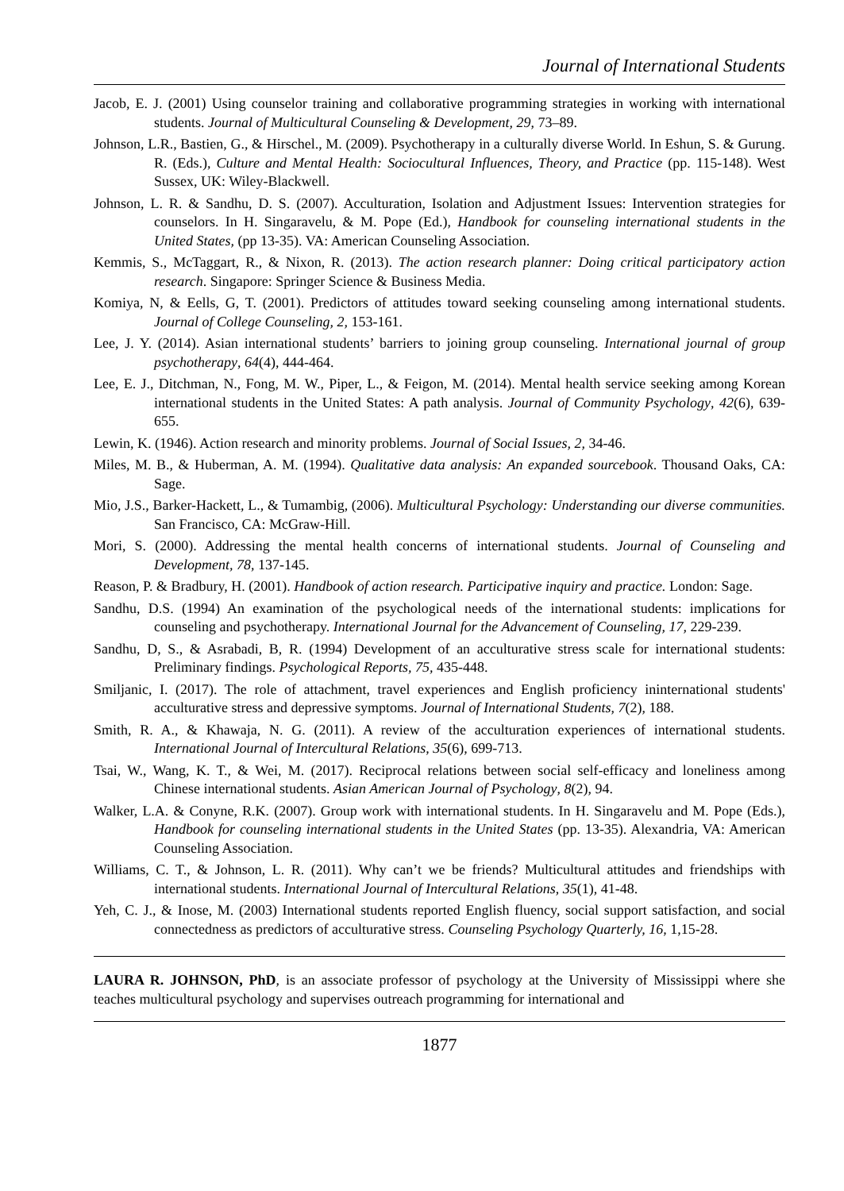Journal of International Students
Jacob, E. J. (2001) Using counselor training and collaborative programming strategies in working with international students. Journal of Multicultural Counseling & Development, 29, 73–89.
Johnson, L.R., Bastien, G., & Hirschel., M. (2009). Psychotherapy in a culturally diverse World. In Eshun, S. & Gurung. R. (Eds.), Culture and Mental Health: Sociocultural Influences, Theory, and Practice (pp. 115-148). West Sussex, UK: Wiley-Blackwell.
Johnson, L. R. & Sandhu, D. S. (2007). Acculturation, Isolation and Adjustment Issues: Intervention strategies for counselors. In H. Singaravelu, & M. Pope (Ed.), Handbook for counseling international students in the United States, (pp 13-35). VA: American Counseling Association.
Kemmis, S., McTaggart, R., & Nixon, R. (2013). The action research planner: Doing critical participatory action research. Singapore: Springer Science & Business Media.
Komiya, N, & Eells, G, T. (2001). Predictors of attitudes toward seeking counseling among international students. Journal of College Counseling, 2, 153-161.
Lee, J. Y. (2014). Asian international students’ barriers to joining group counseling. International journal of group psychotherapy, 64(4), 444-464.
Lee, E. J., Ditchman, N., Fong, M. W., Piper, L., & Feigon, M. (2014). Mental health service seeking among Korean international students in the United States: A path analysis. Journal of Community Psychology, 42(6), 639-655.
Lewin, K. (1946). Action research and minority problems. Journal of Social Issues, 2, 34-46.
Miles, M. B., & Huberman, A. M. (1994). Qualitative data analysis: An expanded sourcebook. Thousand Oaks, CA: Sage.
Mio, J.S., Barker-Hackett, L., & Tumambig, (2006). Multicultural Psychology: Understanding our diverse communities. San Francisco, CA: McGraw-Hill.
Mori, S. (2000). Addressing the mental health concerns of international students. Journal of Counseling and Development, 78, 137-145.
Reason, P. & Bradbury, H. (2001). Handbook of action research. Participative inquiry and practice. London: Sage.
Sandhu, D.S. (1994) An examination of the psychological needs of the international students: implications for counseling and psychotherapy. International Journal for the Advancement of Counseling, 17, 229-239.
Sandhu, D, S., & Asrabadi, B, R. (1994) Development of an acculturative stress scale for international students: Preliminary findings. Psychological Reports, 75, 435-448.
Smiljanic, I. (2017). The role of attachment, travel experiences and English proficiency ininternational students' acculturative stress and depressive symptoms. Journal of International Students, 7(2), 188.
Smith, R. A., & Khawaja, N. G. (2011). A review of the acculturation experiences of international students. International Journal of Intercultural Relations, 35(6), 699-713.
Tsai, W., Wang, K. T., & Wei, M. (2017). Reciprocal relations between social self-efficacy and loneliness among Chinese international students. Asian American Journal of Psychology, 8(2), 94.
Walker, L.A. & Conyne, R.K. (2007). Group work with international students. In H. Singaravelu and M. Pope (Eds.), Handbook for counseling international students in the United States (pp. 13-35). Alexandria, VA: American Counseling Association.
Williams, C. T., & Johnson, L. R. (2011). Why can’t we be friends? Multicultural attitudes and friendships with international students. International Journal of Intercultural Relations, 35(1), 41-48.
Yeh, C. J., & Inose, M. (2003) International students reported English fluency, social support satisfaction, and social connectedness as predictors of acculturative stress. Counseling Psychology Quarterly, 16, 1,15-28.
LAURA R. JOHNSON, PhD, is an associate professor of psychology at the University of Mississippi where she teaches multicultural psychology and supervises outreach programming for international and
1877